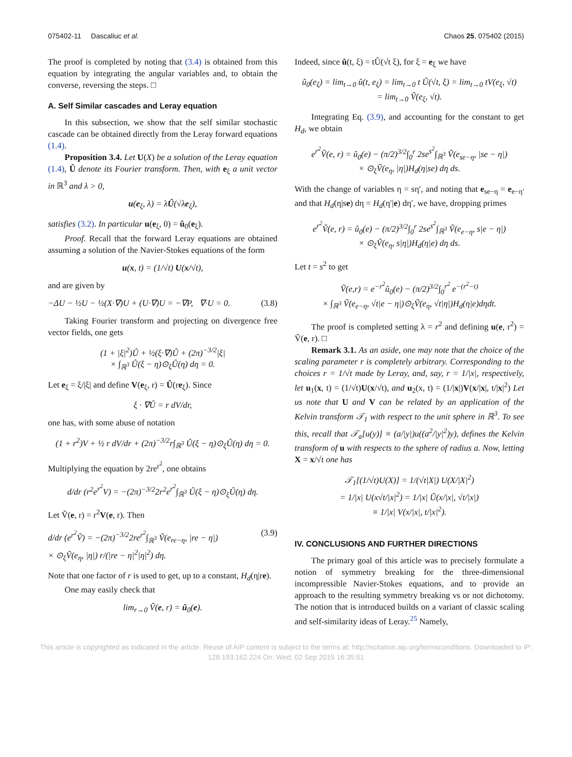075402-11 Dascaliuc et al. Chaos 25, 075402 (2015)
The proof is completed by noting that (3.4) is obtained from this equation by integrating the angular variables and, to obtain the converse, reversing the steps. □
A. Self Similar cascades and Leray equation
In this subsection, we show that the self similar stochastic cascade can be obtained directly from the Leray forward equations (1.4).
Proposition 3.4. Let U(X) be a solution of the Leray equation (1.4), Û denote its Fourier transform. Then, with e<sub>ξ</sub> a unit vector in ℝ<sup>3</sup> and λ > 0,
u(e<sub>ξ</sub>, λ) = λÛ(√λe<sub>ξ</sub>),
satisfies (3.2). In particular u(e<sub>ξ</sub>, 0) = û<sub>0</sub>(e<sub>ξ</sub>).
Proof. Recall that the forward Leray equations are obtained assuming a solution of the Navier-Stokes equations of the form
u(x, t) = (1/√t) U(x/√t),
and are given by
−ΔU − ½U − ½(X·∇)U + (U·∇)U = −∇P, ∇·U = 0. (3.8)
Taking Fourier transform and projecting on divergence free vector fields, one gets
(1 + |ξ|<sup>2</sup>)Û + ½(ξ·∇)Û + (2π)<sup>−3/2</sup>|ξ|
× ∫<sub>ℝ<sup>3</sup></sub> Û(ξ − η)⊙<sub>ξ</sub>Û(η) dη = 0.
Let e<sub>ξ</sub> = ξ/|ξ| and define V(e<sub>ξ</sub>, r) = Û(re<sub>ξ</sub>). Since
ξ · ∇Û = r dV/dr,
one has, with some abuse of notation
(1 + r<sup>2</sup>)V + ½ r dV/dr + (2π)<sup>−3/2</sup>r∫<sub>ℝ<sup>3</sup></sub> Û(ξ − η)⊙<sub>ξ</sub>Û(η) dη = 0.
Multiplying the equation by 2re<sup>r<sup>2</sup></sup>, one obtains
d/dr (r<sup>2</sup>e<sup>r<sup>2</sup></sup>V) = −(2π)<sup>−3/2</sup>2r<sup>2</sup>e<sup>r<sup>2</sup></sup>∫<sub>ℝ<sup>3</sup></sub> Û(ξ − η)⊙<sub>ξ</sub>Û(η) dη.
Let Ṽ(e, r) = r<sup>2</sup>V(e, r). Then
d/dr (e<sup>r<sup>2</sup></sup>Ṽ) = −(2π)<sup>−3/2</sup>2re<sup>r<sup>2</sup></sup>∫<sub>ℝ<sup>3</sup></sub> Ṽ(e<sub>re−η</sub>, |re − η|)
× ⊙<sub>ξ</sub>Ṽ(e<sub>η</sub>, |η|) r/(|re − η|<sup>2</sup>|η|<sup>2</sup>) dη. (3.9)
Note that one factor of r is used to get, up to a constant, H<sub>d</sub>(η|re).
One may easily check that
lim<sub>r→0</sub> Ṽ(e, r) = û<sub>0</sub>(e).
Indeed, since û(t, ξ) = tÛ(√t ξ), for ξ = e<sub>ξ</sub> we have
û<sub>0</sub>(e<sub>ξ</sub>) = lim<sub>t→0</sub> û(t, e<sub>ξ</sub>) = lim<sub>t→0</sub> t Û(√t, ξ) = lim<sub>t→0</sub> tV(e<sub>ξ</sub>, √t)
= lim<sub>t→0</sub> Ṽ(e<sub>ξ</sub>, √t).
Integrating Eq. (3.9), and accounting for the constant to get H<sub>d</sub>, we obtain
e<sup>r<sup>2</sup></sup>Ṽ(e, r) = û<sub>0</sub>(e) − (π/2)<sup>3/2</sup>∫<sub>0</sub><sup>r</sup> 2se<sup>s<sup>2</sup></sup>∫<sub>ℝ<sup>3</sup></sub> Ṽ(e<sub>se−η</sub>, |se − η|)
× ⊙<sub>ξ</sub>Ṽ(e<sub>η</sub>, |η|)H<sub>d</sub>(η|se) dη ds.
With the change of variables η = sη′, and noting that e<sub>se−η</sub> = e<sub>e−η′</sub> and that H<sub>d</sub>(η|se) dη = H<sub>d</sub>(η′|e) dη′, we have, dropping primes
e<sup>r<sup>2</sup></sup>Ṽ(e, r) = û<sub>0</sub>(e) − (π/2)<sup>3/2</sup>∫<sub>0</sub><sup>r</sup> 2se<sup>s<sup>2</sup></sup>∫<sub>ℝ<sup>3</sup></sub> Ṽ(e<sub>e−η</sub>, s|e − η|)
× ⊙<sub>ξ</sub>Ṽ(e<sub>η</sub>, s|η|)H<sub>d</sub>(η|e) dη ds.
Let t = s<sup>2</sup> to get
Ṽ(e,r) = e<sup>−r<sup>2</sup></sup>û<sub>0</sub>(e) − (π/2)<sup>3/2</sup>∫<sub>0</sub><sup>r<sup>2</sup></sup> e<sup>−(r<sup>2</sup>−t)</sup>
× ∫<sub>ℝ<sup>3</sup></sub> Ṽ(e<sub>e−η</sub>, √t|e − η|)⊙<sub>ξ</sub>Ṽ(e<sub>η</sub>, √t|η|)H<sub>d</sub>(η|e)dηdt.
The proof is completed setting λ = r<sup>2</sup> and defining u(e, r<sup>2</sup>) = Ṽ(e, r). □
Remark 3.1. As an aside, one may note that the choice of the scaling parameter r is completely arbitrary. Corresponding to the choices r = 1/√t made by Leray, and, say, r = 1/|x|, respectively, let u<sub>1</sub>(x, t) = (1/√t)U(x/√t), and u<sub>2</sub>(x, t) = (1/|x|)V(x/|x|, t/|x|<sup>2</sup>) Let us note that U and V can be related by an application of the Kelvin transform 𝒯<sub>1</sub> with respect to the unit sphere in ℝ<sup>3</sup>. To see this, recall that 𝒯<sub>a</sub>[u(y)] ≡ (a/|y|)u((a<sup>2</sup>/|y|<sup>2</sup>)y), defines the Kelvin transform of u with respects to the sphere of radius a. Now, letting X = x/√t one has
𝒯<sub>1</sub>[(1/√t)U(X)] = 1/(√t|X|) U(X/|X|<sup>2</sup>)
= 1/|x| U(x√t/|x|<sup>2</sup>) = 1/|x| Ũ(x/|x|, √t/|x|)
≡ 1/|x| V(x/|x|, t/|x|<sup>2</sup>).
IV. CONCLUSIONS AND FURTHER DIRECTIONS
The primary goal of this article was to precisely formulate a notion of symmetry breaking for the three-dimensional incompressible Navier-Stokes equations, and to provide an approach to the resulting symmetry breaking vs or not dichotomy. The notion that is introduced builds on a variant of classic scaling and self-similarity ideas of Leray.<sup>25</sup> Namely,
This article is copyrighted as indicated in the article. Reuse of AIP content is subject to the terms at: http://scitation.aip.org/termsconditions. Downloaded to IP:
128.193.162.224 On: Wed, 02 Sep 2015 16:35:51